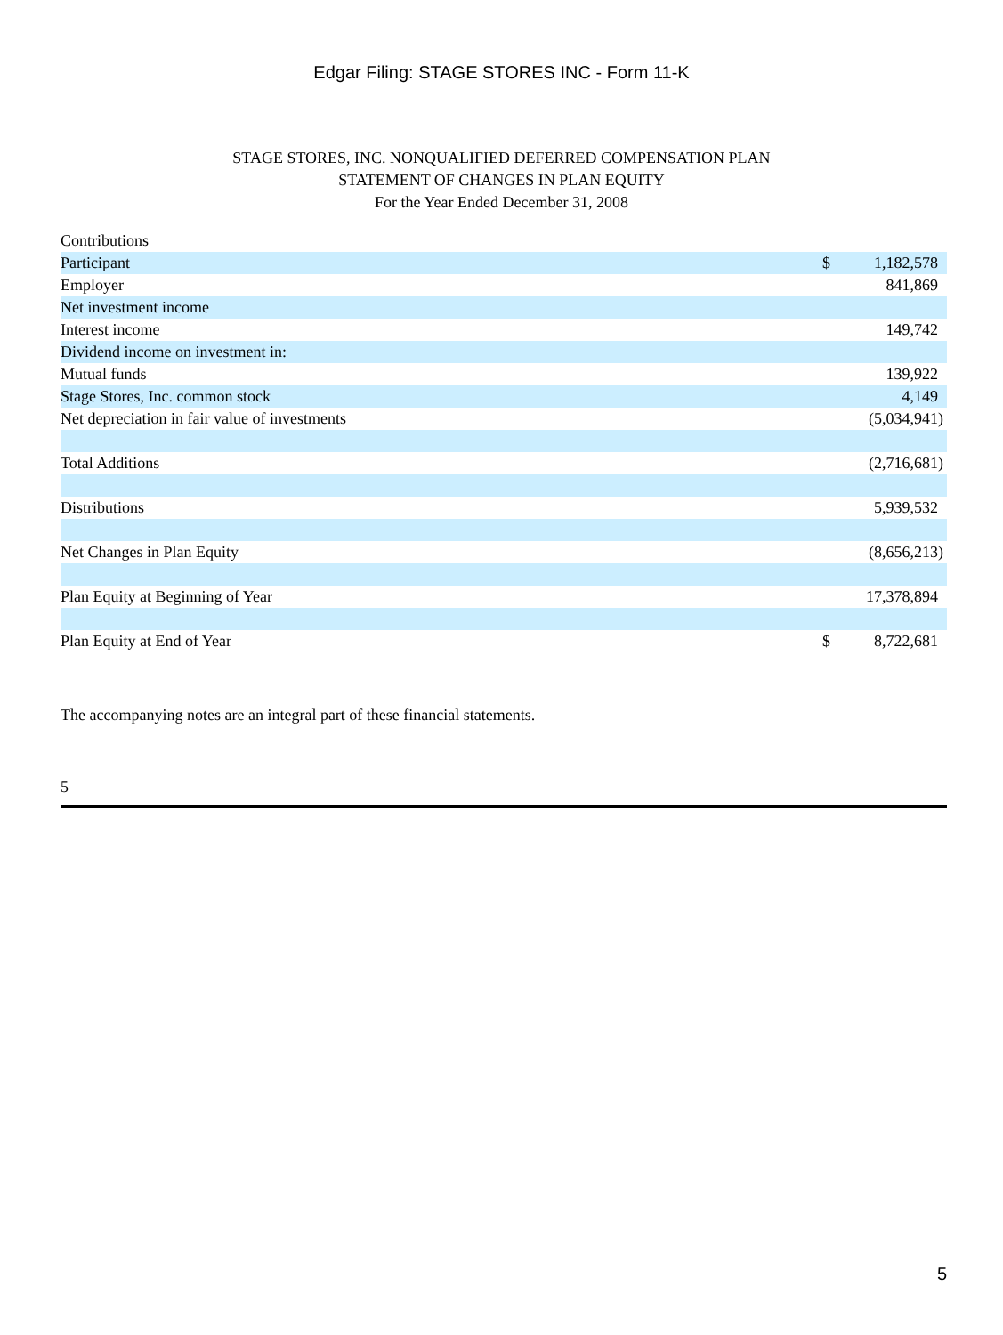Edgar Filing: STAGE STORES INC - Form 11-K
STAGE STORES, INC. NONQUALIFIED DEFERRED COMPENSATION PLAN
STATEMENT OF CHANGES IN PLAN EQUITY
For the Year Ended December 31, 2008
| Contributions | | | |
| Participant | $ | 1,182,578 | |
| Employer | | 841,869 | |
| Net investment income | | | |
| Interest income | | 149,742 | |
| Dividend income on investment in: | | | |
| Mutual funds | | 139,922 | |
| Stage Stores, Inc. common stock | | 4,149 | |
| Net depreciation in fair value of investments | | (5,034,941 | ) |
| Total Additions | | (2,716,681 | ) |
| Distributions | | 5,939,532 | |
| Net Changes in Plan Equity | | (8,656,213 | ) |
| Plan Equity at Beginning of Year | | 17,378,894 | |
| Plan Equity at End of Year | $ | 8,722,681 | |
The accompanying notes are an integral part of these financial statements.
5
5